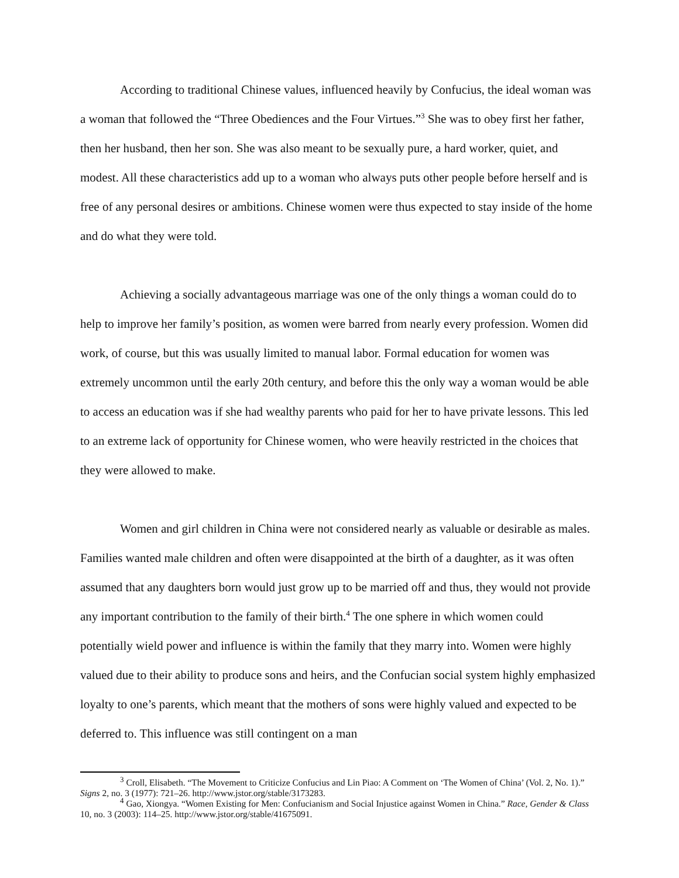According to traditional Chinese values, influenced heavily by Confucius, the ideal woman was a woman that followed the “Three Obediences and the Four Virtues.”<sup>3</sup> She was to obey first her father, then her husband, then her son. She was also meant to be sexually pure, a hard worker, quiet, and modest. All these characteristics add up to a woman who always puts other people before herself and is free of any personal desires or ambitions. Chinese women were thus expected to stay inside of the home and do what they were told.
Achieving a socially advantageous marriage was one of the only things a woman could do to help to improve her family’s position, as women were barred from nearly every profession. Women did work, of course, but this was usually limited to manual labor. Formal education for women was extremely uncommon until the early 20th century, and before this the only way a woman would be able to access an education was if she had wealthy parents who paid for her to have private lessons. This led to an extreme lack of opportunity for Chinese women, who were heavily restricted in the choices that they were allowed to make.
Women and girl children in China were not considered nearly as valuable or desirable as males. Families wanted male children and often were disappointed at the birth of a daughter, as it was often assumed that any daughters born would just grow up to be married off and thus, they would not provide any important contribution to the family of their birth.<sup>4</sup> The one sphere in which women could potentially wield power and influence is within the family that they marry into. Women were highly valued due to their ability to produce sons and heirs, and the Confucian social system highly emphasized loyalty to one’s parents, which meant that the mothers of sons were highly valued and expected to be deferred to. This influence was still contingent on a man
<sup>3</sup> Croll, Elisabeth. “The Movement to Criticize Confucius and Lin Piao: A Comment on ‘The Women of China’ (Vol. 2, No. 1).” Signs 2, no. 3 (1977): 721–26. http://www.jstor.org/stable/3173283.
<sup>4</sup> Gao, Xiongya. “Women Existing for Men: Confucianism and Social Injustice against Women in China.” Race, Gender & Class 10, no. 3 (2003): 114–25. http://www.jstor.org/stable/41675091.